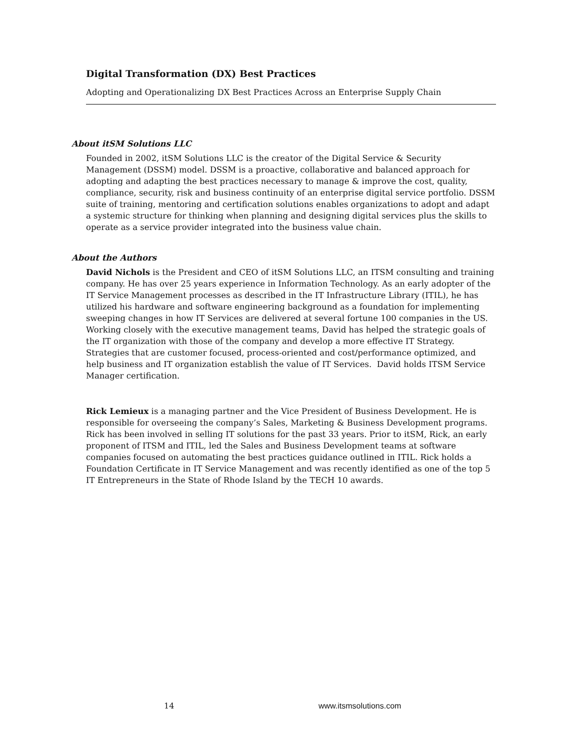Digital Transformation (DX) Best Practices
Adopting and Operationalizing DX Best Practices Across an Enterprise Supply Chain
About itSM Solutions LLC
Founded in 2002, itSM Solutions LLC is the creator of the Digital Service & Security Management (DSSM) model. DSSM is a proactive, collaborative and balanced approach for adopting and adapting the best practices necessary to manage & improve the cost, quality, compliance, security, risk and business continuity of an enterprise digital service portfolio. DSSM suite of training, mentoring and certification solutions enables organizations to adopt and adapt a systemic structure for thinking when planning and designing digital services plus the skills to operate as a service provider integrated into the business value chain.
About the Authors
David Nichols is the President and CEO of itSM Solutions LLC, an ITSM consulting and training company. He has over 25 years experience in Information Technology. As an early adopter of the IT Service Management processes as described in the IT Infrastructure Library (ITIL), he has utilized his hardware and software engineering background as a foundation for implementing sweeping changes in how IT Services are delivered at several fortune 100 companies in the US. Working closely with the executive management teams, David has helped the strategic goals of the IT organization with those of the company and develop a more effective IT Strategy. Strategies that are customer focused, process-oriented and cost/performance optimized, and help business and IT organization establish the value of IT Services. David holds ITSM Service Manager certification.
Rick Lemieux is a managing partner and the Vice President of Business Development. He is responsible for overseeing the company’s Sales, Marketing & Business Development programs. Rick has been involved in selling IT solutions for the past 33 years. Prior to itSM, Rick, an early proponent of ITSM and ITIL, led the Sales and Business Development teams at software companies focused on automating the best practices guidance outlined in ITIL. Rick holds a Foundation Certificate in IT Service Management and was recently identified as one of the top 5 IT Entrepreneurs in the State of Rhode Island by the TECH 10 awards.
14 www.itsmsolutions.com